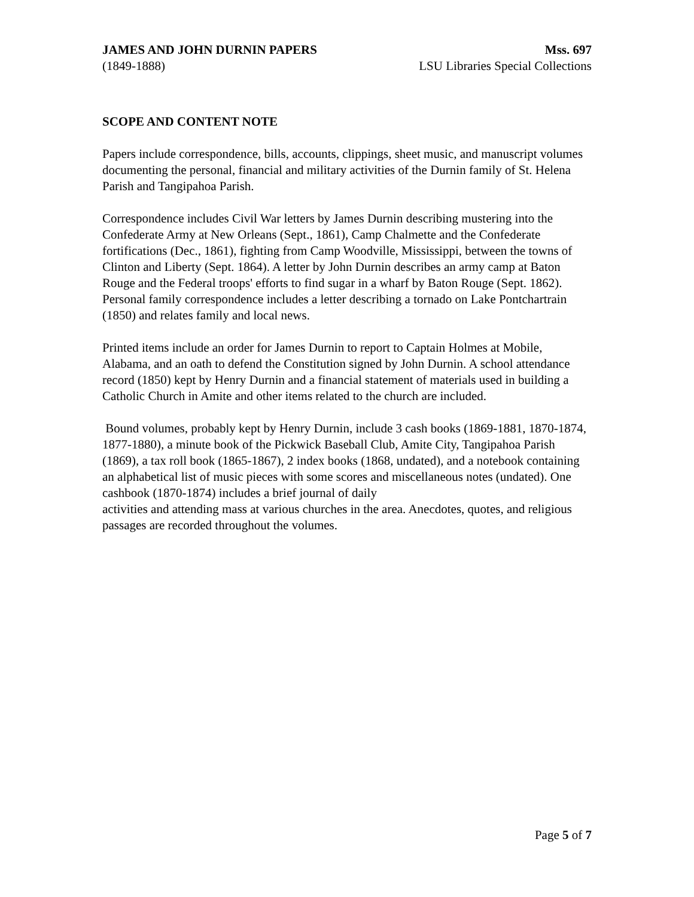JAMES AND JOHN DURNIN PAPERS Mss. 697
(1849-1888) LSU Libraries Special Collections
SCOPE AND CONTENT NOTE
Papers include correspondence, bills, accounts, clippings, sheet music, and manuscript volumes documenting the personal, financial and military activities of the Durnin family of St. Helena Parish and Tangipahoa Parish.
Correspondence includes Civil War letters by James Durnin describing mustering into the Confederate Army at New Orleans (Sept., 1861), Camp Chalmette and the Confederate fortifications (Dec., 1861), fighting from Camp Woodville, Mississippi, between the towns of Clinton and Liberty (Sept. 1864). A letter by John Durnin describes an army camp at Baton Rouge and the Federal troops' efforts to find sugar in a wharf by Baton Rouge (Sept. 1862). Personal family correspondence includes a letter describing a tornado on Lake Pontchartrain (1850) and relates family and local news.
Printed items include an order for James Durnin to report to Captain Holmes at Mobile, Alabama, and an oath to defend the Constitution signed by John Durnin. A school attendance record (1850) kept by Henry Durnin and a financial statement of materials used in building a Catholic Church in Amite and other items related to the church are included.
Bound volumes, probably kept by Henry Durnin, include 3 cash books (1869-1881, 1870-1874, 1877-1880), a minute book of the Pickwick Baseball Club, Amite City, Tangipahoa Parish (1869), a tax roll book (1865-1867), 2 index books (1868, undated), and a notebook containing an alphabetical list of music pieces with some scores and miscellaneous notes (undated). One cashbook (1870-1874) includes a brief journal of daily
activities and attending mass at various churches in the area. Anecdotes, quotes, and religious passages are recorded throughout the volumes.
Page 5 of 7